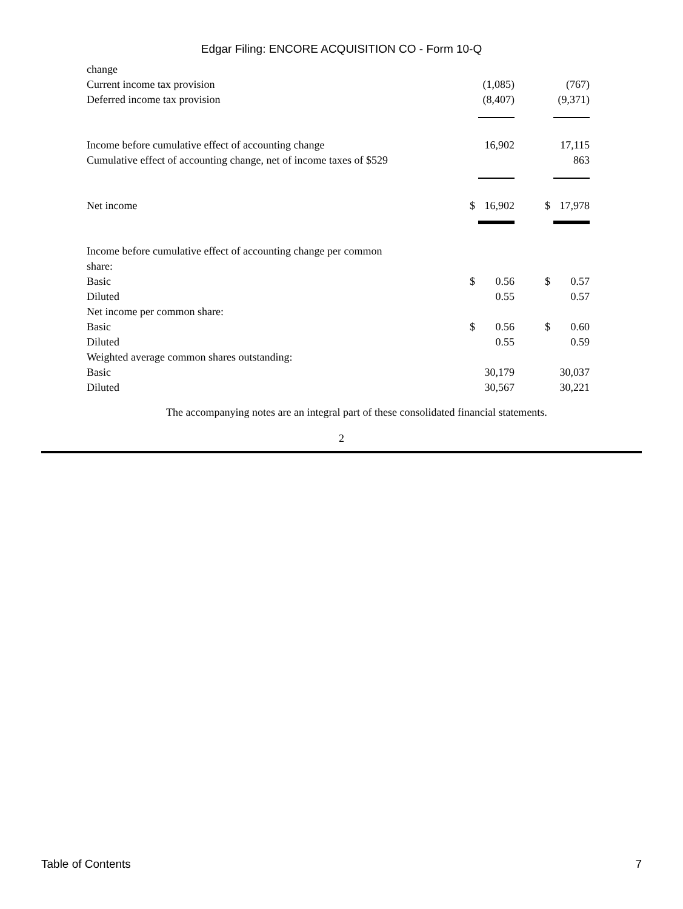Edgar Filing: ENCORE ACQUISITION CO - Form 10-Q
| change | | | | | |
| Current income tax provision | | (1,085) | | | (767) |
| Deferred income tax provision | | (8,407) | | | (9,371) |
| Income before cumulative effect of accounting change | | 16,902 | | | 17,115 |
| Cumulative effect of accounting change, net of income taxes of $529 | | | | | 863 |
| Net income | $ | 16,902 | | $ | 17,978 |
| Income before cumulative effect of accounting change per common share: | | | | | |
| Basic | $ | 0.56 | | $ | 0.57 |
| Diluted | | 0.55 | | | 0.57 |
| Net income per common share: | | | | | |
| Basic | $ | 0.56 | | $ | 0.60 |
| Diluted | | 0.55 | | | 0.59 |
| Weighted average common shares outstanding: | | | | | |
| Basic | | 30,179 | | | 30,037 |
| Diluted | | 30,567 | | | 30,221 |
The accompanying notes are an integral part of these consolidated financial statements.
2
Table of Contents 7